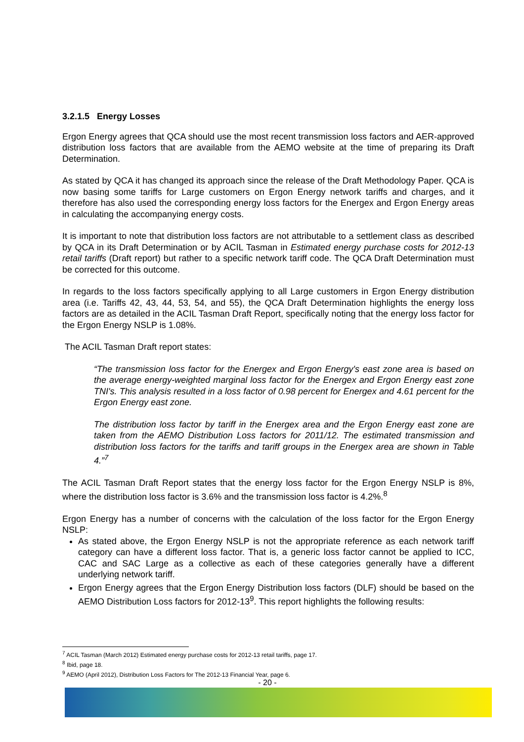3.2.1.5 Energy Losses
Ergon Energy agrees that QCA should use the most recent transmission loss factors and AER-approved distribution loss factors that are available from the AEMO website at the time of preparing its Draft Determination.
As stated by QCA it has changed its approach since the release of the Draft Methodology Paper. QCA is now basing some tariffs for Large customers on Ergon Energy network tariffs and charges, and it therefore has also used the corresponding energy loss factors for the Energex and Ergon Energy areas in calculating the accompanying energy costs.
It is important to note that distribution loss factors are not attributable to a settlement class as described by QCA in its Draft Determination or by ACIL Tasman in Estimated energy purchase costs for 2012-13 retail tariffs (Draft report) but rather to a specific network tariff code. The QCA Draft Determination must be corrected for this outcome.
In regards to the loss factors specifically applying to all Large customers in Ergon Energy distribution area (i.e. Tariffs 42, 43, 44, 53, 54, and 55), the QCA Draft Determination highlights the energy loss factors are as detailed in the ACIL Tasman Draft Report, specifically noting that the energy loss factor for the Ergon Energy NSLP is 1.08%.
The ACIL Tasman Draft report states:
“The transmission loss factor for the Energex and Ergon Energy's east zone area is based on the average energy-weighted marginal loss factor for the Energex and Ergon Energy east zone TNI's. This analysis resulted in a loss factor of 0.98 percent for Energex and 4.61 percent for the Ergon Energy east zone.
The distribution loss factor by tariff in the Energex area and the Ergon Energy east zone are taken from the AEMO Distribution Loss factors for 2011/12. The estimated transmission and distribution loss factors for the tariffs and tariff groups in the Energex area are shown in Table 4.”<sup>7</sup>
The ACIL Tasman Draft Report states that the energy loss factor for the Ergon Energy NSLP is 8%, where the distribution loss factor is 3.6% and the transmission loss factor is 4.2%.<sup>8</sup>
Ergon Energy has a number of concerns with the calculation of the loss factor for the Ergon Energy NSLP:
As stated above, the Ergon Energy NSLP is not the appropriate reference as each network tariff category can have a different loss factor. That is, a generic loss factor cannot be applied to ICC, CAC and SAC Large as a collective as each of these categories generally have a different underlying network tariff.
Ergon Energy agrees that the Ergon Energy Distribution loss factors (DLF) should be based on the AEMO Distribution Loss factors for 2012-13<sup>9</sup>. This report highlights the following results:
<sup>7</sup> ACIL Tasman (March 2012) Estimated energy purchase costs for 2012-13 retail tariffs, page 17.
<sup>8</sup> Ibid, page 18.
<sup>9</sup> AEMO (April 2012), Distribution Loss Factors for The 2012-13 Financial Year, page 6.
- 20 -